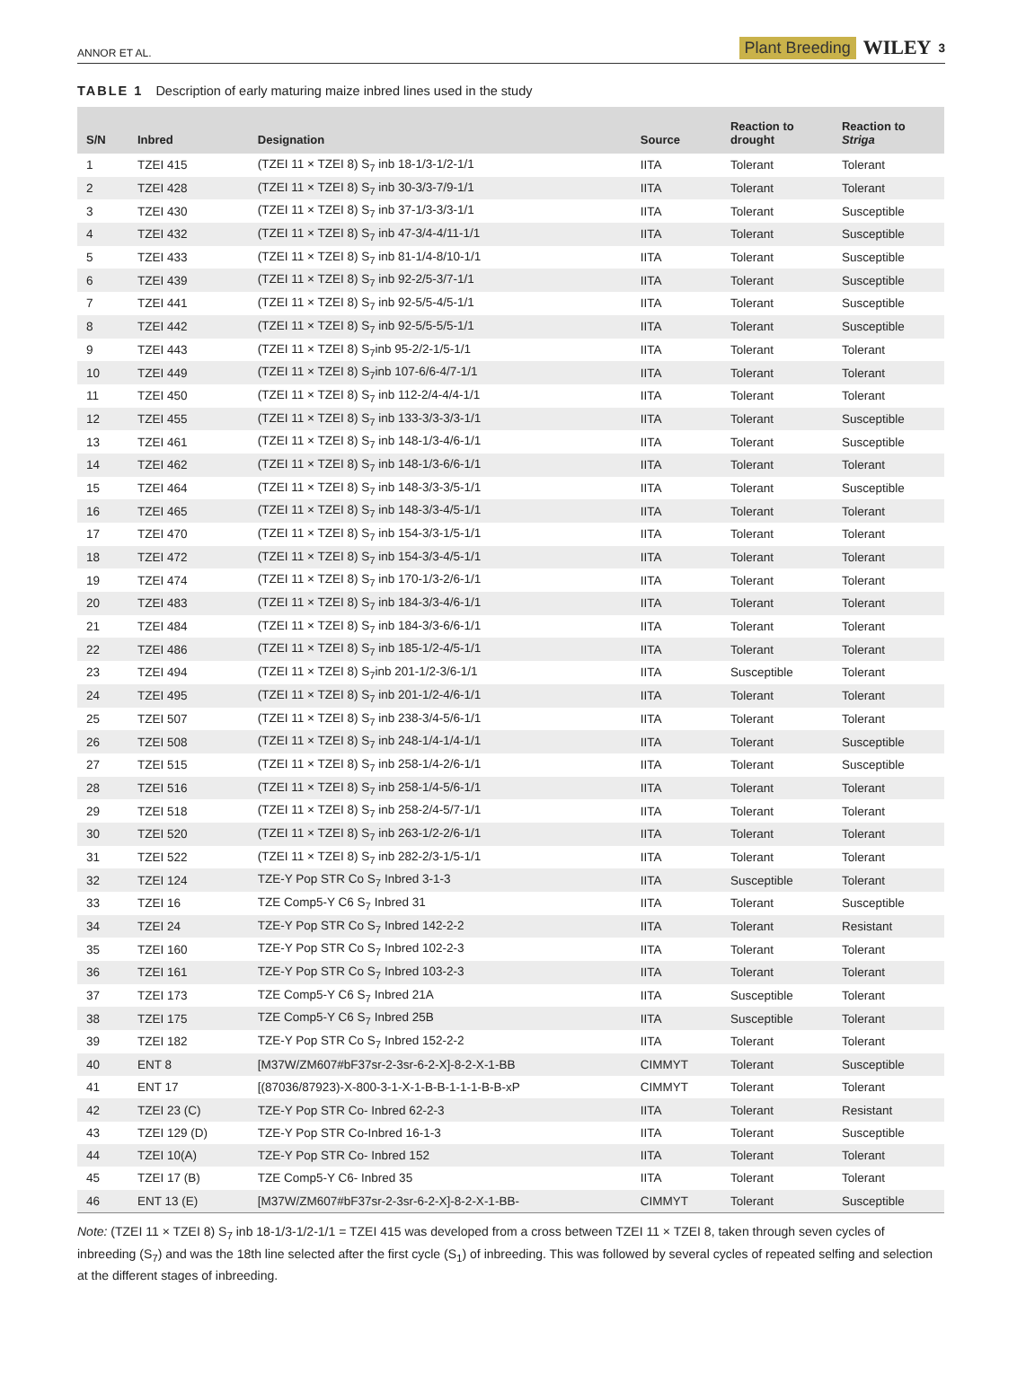ANNOR ET AL. Plant Breeding WILEY 3
TABLE 1 Description of early maturing maize inbred lines used in the study
| S/N | Inbred | Designation | Source | Reaction to drought | Reaction to Striga |
| --- | --- | --- | --- | --- | --- |
| 1 | TZEI 415 | (TZEI 11 × TZEI 8) S<sub>7</sub> inb 18-1/3-1/2-1/1 | IITA | Tolerant | Tolerant |
| 2 | TZEI 428 | (TZEI 11 × TZEI 8) S<sub>7</sub> inb 30-3/3-7/9-1/1 | IITA | Tolerant | Tolerant |
| 3 | TZEI 430 | (TZEI 11 × TZEI 8) S<sub>7</sub> inb 37-1/3-3/3-1/1 | IITA | Tolerant | Susceptible |
| 4 | TZEI 432 | (TZEI 11 × TZEI 8) S<sub>7</sub> inb 47-3/4-4/11-1/1 | IITA | Tolerant | Susceptible |
| 5 | TZEI 433 | (TZEI 11 × TZEI 8) S<sub>7</sub> inb 81-1/4-8/10-1/1 | IITA | Tolerant | Susceptible |
| 6 | TZEI 439 | (TZEI 11 × TZEI 8) S<sub>7</sub> inb 92-2/5-3/7-1/1 | IITA | Tolerant | Susceptible |
| 7 | TZEI 441 | (TZEI 11 × TZEI 8) S<sub>7</sub> inb 92-5/5-4/5-1/1 | IITA | Tolerant | Susceptible |
| 8 | TZEI 442 | (TZEI 11 × TZEI 8) S<sub>7</sub> inb 92-5/5-5/5-1/1 | IITA | Tolerant | Susceptible |
| 9 | TZEI 443 | (TZEI 11 × TZEI 8) S<sub>7</sub>inb 95-2/2-1/5-1/1 | IITA | Tolerant | Tolerant |
| 10 | TZEI 449 | (TZEI 11 × TZEI 8) S<sub>7</sub>inb 107-6/6-4/7-1/1 | IITA | Tolerant | Tolerant |
| 11 | TZEI 450 | (TZEI 11 × TZEI 8) S<sub>7</sub> inb 112-2/4-4/4-1/1 | IITA | Tolerant | Tolerant |
| 12 | TZEI 455 | (TZEI 11 × TZEI 8) S<sub>7</sub> inb 133-3/3-3/3-1/1 | IITA | Tolerant | Susceptible |
| 13 | TZEI 461 | (TZEI 11 × TZEI 8) S<sub>7</sub> inb 148-1/3-4/6-1/1 | IITA | Tolerant | Susceptible |
| 14 | TZEI 462 | (TZEI 11 × TZEI 8) S<sub>7</sub> inb 148-1/3-6/6-1/1 | IITA | Tolerant | Tolerant |
| 15 | TZEI 464 | (TZEI 11 × TZEI 8) S<sub>7</sub> inb 148-3/3-3/5-1/1 | IITA | Tolerant | Susceptible |
| 16 | TZEI 465 | (TZEI 11 × TZEI 8) S<sub>7</sub> inb 148-3/3-4/5-1/1 | IITA | Tolerant | Tolerant |
| 17 | TZEI 470 | (TZEI 11 × TZEI 8) S<sub>7</sub> inb 154-3/3-1/5-1/1 | IITA | Tolerant | Tolerant |
| 18 | TZEI 472 | (TZEI 11 × TZEI 8) S<sub>7</sub> inb 154-3/3-4/5-1/1 | IITA | Tolerant | Tolerant |
| 19 | TZEI 474 | (TZEI 11 × TZEI 8) S<sub>7</sub> inb 170-1/3-2/6-1/1 | IITA | Tolerant | Tolerant |
| 20 | TZEI 483 | (TZEI 11 × TZEI 8) S<sub>7</sub> inb 184-3/3-4/6-1/1 | IITA | Tolerant | Tolerant |
| 21 | TZEI 484 | (TZEI 11 × TZEI 8) S<sub>7</sub> inb 184-3/3-6/6-1/1 | IITA | Tolerant | Tolerant |
| 22 | TZEI 486 | (TZEI 11 × TZEI 8) S<sub>7</sub> inb 185-1/2-4/5-1/1 | IITA | Tolerant | Tolerant |
| 23 | TZEI 494 | (TZEI 11 × TZEI 8) S<sub>7</sub>inb 201-1/2-3/6-1/1 | IITA | Susceptible | Tolerant |
| 24 | TZEI 495 | (TZEI 11 × TZEI 8) S<sub>7</sub> inb 201-1/2-4/6-1/1 | IITA | Tolerant | Tolerant |
| 25 | TZEI 507 | (TZEI 11 × TZEI 8) S<sub>7</sub> inb 238-3/4-5/6-1/1 | IITA | Tolerant | Tolerant |
| 26 | TZEI 508 | (TZEI 11 × TZEI 8) S<sub>7</sub> inb 248-1/4-1/4-1/1 | IITA | Tolerant | Susceptible |
| 27 | TZEI 515 | (TZEI 11 × TZEI 8) S<sub>7</sub> inb 258-1/4-2/6-1/1 | IITA | Tolerant | Susceptible |
| 28 | TZEI 516 | (TZEI 11 × TZEI 8) S<sub>7</sub> inb 258-1/4-5/6-1/1 | IITA | Tolerant | Tolerant |
| 29 | TZEI 518 | (TZEI 11 × TZEI 8) S<sub>7</sub> inb 258-2/4-5/7-1/1 | IITA | Tolerant | Tolerant |
| 30 | TZEI 520 | (TZEI 11 × TZEI 8) S<sub>7</sub> inb 263-1/2-2/6-1/1 | IITA | Tolerant | Tolerant |
| 31 | TZEI 522 | (TZEI 11 × TZEI 8) S<sub>7</sub> inb 282-2/3-1/5-1/1 | IITA | Tolerant | Tolerant |
| 32 | TZEI 124 | TZE-Y Pop STR Co S<sub>7</sub> Inbred 3-1-3 | IITA | Susceptible | Tolerant |
| 33 | TZEI 16 | TZE Comp5-Y C6 S<sub>7</sub> Inbred 31 | IITA | Tolerant | Susceptible |
| 34 | TZEI 24 | TZE-Y Pop STR Co S<sub>7</sub> Inbred 142-2-2 | IITA | Tolerant | Resistant |
| 35 | TZEI 160 | TZE-Y Pop STR Co S<sub>7</sub> Inbred 102-2-3 | IITA | Tolerant | Tolerant |
| 36 | TZEI 161 | TZE-Y Pop STR Co S<sub>7</sub> Inbred 103-2-3 | IITA | Tolerant | Tolerant |
| 37 | TZEI 173 | TZE Comp5-Y C6 S<sub>7</sub> Inbred 21A | IITA | Susceptible | Tolerant |
| 38 | TZEI 175 | TZE Comp5-Y C6 S<sub>7</sub> Inbred 25B | IITA | Susceptible | Tolerant |
| 39 | TZEI 182 | TZE-Y Pop STR Co S<sub>7</sub> Inbred 152-2-2 | IITA | Tolerant | Tolerant |
| 40 | ENT 8 | [M37W/ZM607#bF37sr-2-3sr-6-2-X]-8-2-X-1-BB | CIMMYT | Tolerant | Susceptible |
| 41 | ENT 17 | [(87036/87923)-X-800-3-1-X-1-B-B-1-1-1-B-B-xP | CIMMYT | Tolerant | Tolerant |
| 42 | TZEI 23 (C) | TZE-Y Pop STR Co- Inbred 62-2-3 | IITA | Tolerant | Resistant |
| 43 | TZEI 129 (D) | TZE-Y Pop STR Co-Inbred 16-1-3 | IITA | Tolerant | Susceptible |
| 44 | TZEI 10(A) | TZE-Y Pop STR Co- Inbred 152 | IITA | Tolerant | Tolerant |
| 45 | TZEI 17 (B) | TZE Comp5-Y C6- Inbred 35 | IITA | Tolerant | Tolerant |
| 46 | ENT 13 (E) | [M37W/ZM607#bF37sr-2-3sr-6-2-X]-8-2-X-1-BB- | CIMMYT | Tolerant | Susceptible |
Note: (TZEI 11 × TZEI 8) S<sub>7</sub> inb 18-1/3-1/2-1/1 = TZEI 415 was developed from a cross between TZEI 11 × TZEI 8, taken through seven cycles of inbreeding (S<sub>7</sub>) and was the 18th line selected after the first cycle (S<sub>1</sub>) of inbreeding. This was followed by several cycles of repeated selfing and selection at the different stages of inbreeding.